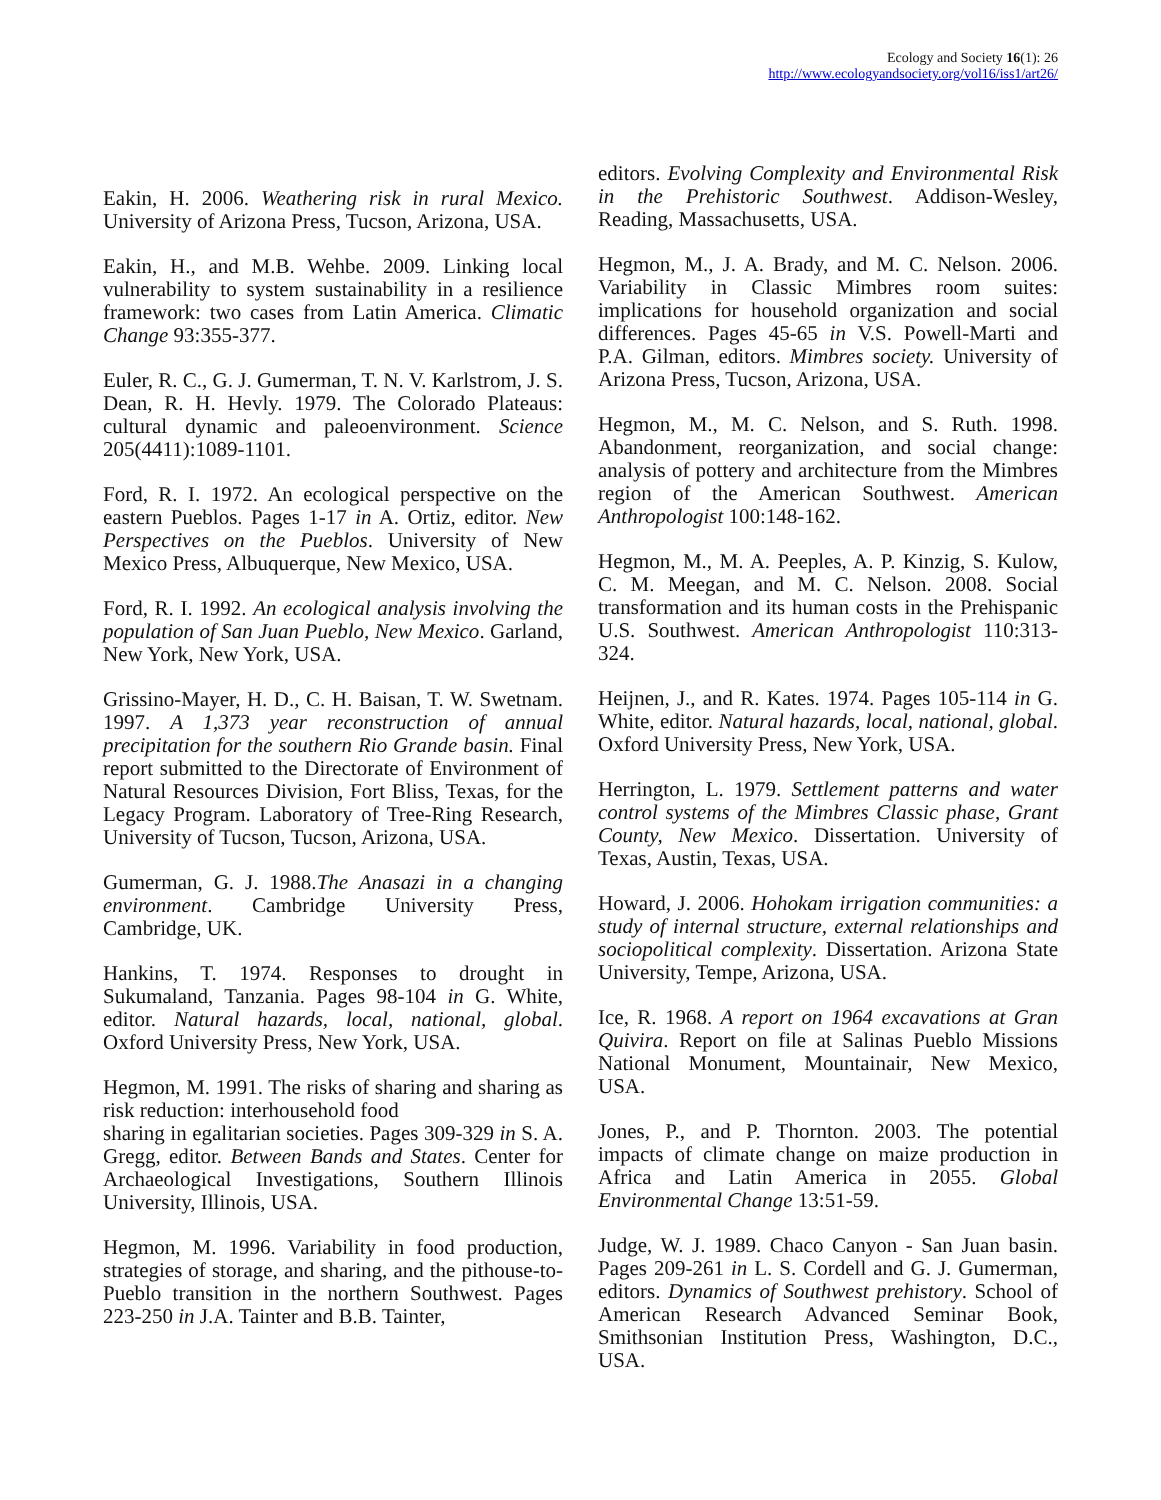Ecology and Society 16(1): 26
http://www.ecologyandsociety.org/vol16/iss1/art26/
Eakin, H. 2006. Weathering risk in rural Mexico. University of Arizona Press, Tucson, Arizona, USA.
Eakin, H., and M.B. Wehbe. 2009. Linking local vulnerability to system sustainability in a resilience framework: two cases from Latin America. Climatic Change 93:355-377.
Euler, R. C., G. J. Gumerman, T. N. V. Karlstrom, J. S. Dean, R. H. Hevly. 1979. The Colorado Plateaus: cultural dynamic and paleoenvironment. Science 205(4411):1089-1101.
Ford, R. I. 1972. An ecological perspective on the eastern Pueblos. Pages 1-17 in A. Ortiz, editor. New Perspectives on the Pueblos. University of New Mexico Press, Albuquerque, New Mexico, USA.
Ford, R. I. 1992. An ecological analysis involving the population of San Juan Pueblo, New Mexico. Garland, New York, New York, USA.
Grissino-Mayer, H. D., C. H. Baisan, T. W. Swetnam. 1997. A 1,373 year reconstruction of annual precipitation for the southern Rio Grande basin. Final report submitted to the Directorate of Environment of Natural Resources Division, Fort Bliss, Texas, for the Legacy Program. Laboratory of Tree-Ring Research, University of Tucson, Tucson, Arizona, USA.
Gumerman, G. J. 1988.The Anasazi in a changing environment. Cambridge University Press, Cambridge, UK.
Hankins, T. 1974. Responses to drought in Sukumaland, Tanzania. Pages 98-104 in G. White, editor. Natural hazards, local, national, global. Oxford University Press, New York, USA.
Hegmon, M. 1991. The risks of sharing and sharing as risk reduction: interhousehold food
sharing in egalitarian societies. Pages 309-329 in S. A. Gregg, editor. Between Bands and States. Center for Archaeological Investigations, Southern Illinois University, Illinois, USA.
Hegmon, M. 1996. Variability in food production, strategies of storage, and sharing, and the pithouse-to-Pueblo transition in the northern Southwest. Pages 223-250 in J.A. Tainter and B.B. Tainter,
editors. Evolving Complexity and Environmental Risk in the Prehistoric Southwest. Addison-Wesley, Reading, Massachusetts, USA.
Hegmon, M., J. A. Brady, and M. C. Nelson. 2006. Variability in Classic Mimbres room suites: implications for household organization and social differences. Pages 45-65 in V.S. Powell-Marti and P.A. Gilman, editors. Mimbres society. University of Arizona Press, Tucson, Arizona, USA.
Hegmon, M., M. C. Nelson, and S. Ruth. 1998. Abandonment, reorganization, and social change: analysis of pottery and architecture from the Mimbres region of the American Southwest. American Anthropologist 100:148-162.
Hegmon, M., M. A. Peeples, A. P. Kinzig, S. Kulow, C. M. Meegan, and M. C. Nelson. 2008. Social transformation and its human costs in the Prehispanic U.S. Southwest. American Anthropologist 110:313-324.
Heijnen, J., and R. Kates. 1974. Pages 105-114 in G. White, editor. Natural hazards, local, national, global. Oxford University Press, New York, USA.
Herrington, L. 1979. Settlement patterns and water control systems of the Mimbres Classic phase, Grant County, New Mexico. Dissertation. University of Texas, Austin, Texas, USA.
Howard, J. 2006. Hohokam irrigation communities: a study of internal structure, external relationships and sociopolitical complexity. Dissertation. Arizona State University, Tempe, Arizona, USA.
Ice, R. 1968. A report on 1964 excavations at Gran Quivira. Report on file at Salinas Pueblo Missions National Monument, Mountainair, New Mexico, USA.
Jones, P., and P. Thornton. 2003. The potential impacts of climate change on maize production in Africa and Latin America in 2055. Global Environmental Change 13:51-59.
Judge, W. J. 1989. Chaco Canyon - San Juan basin. Pages 209-261 in L. S. Cordell and G. J. Gumerman, editors. Dynamics of Southwest prehistory. School of American Research Advanced Seminar Book, Smithsonian Institution Press, Washington, D.C., USA.